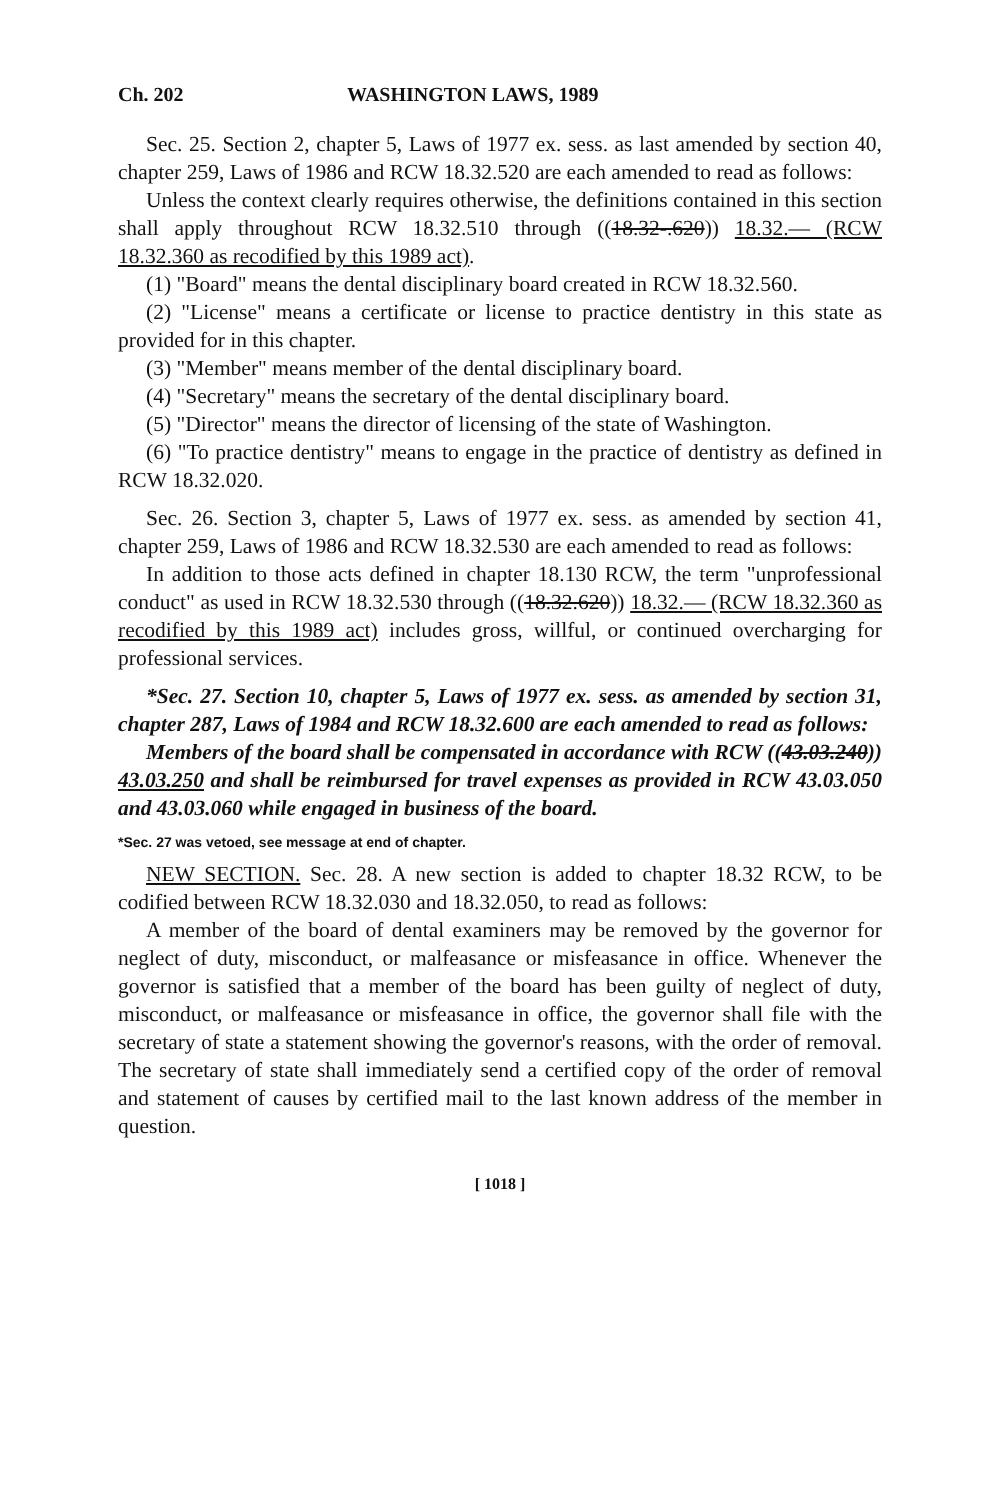Ch. 202 WASHINGTON LAWS, 1989
Sec. 25. Section 2, chapter 5, Laws of 1977 ex. sess. as last amended by section 40, chapter 259, Laws of 1986 and RCW 18.32.520 are each amended to read as follows:
Unless the context clearly requires otherwise, the definitions contained in this section shall apply throughout RCW 18.32.510 through ((18.32-.620)) 18.32.— (RCW 18.32.360 as recodified by this 1989 act).
(1) "Board" means the dental disciplinary board created in RCW 18.32.560.
(2) "License" means a certificate or license to practice dentistry in this state as provided for in this chapter.
(3) "Member" means member of the dental disciplinary board.
(4) "Secretary" means the secretary of the dental disciplinary board.
(5) "Director" means the director of licensing of the state of Washington.
(6) "To practice dentistry" means to engage in the practice of dentistry as defined in RCW 18.32.020.
Sec. 26. Section 3, chapter 5, Laws of 1977 ex. sess. as amended by section 41, chapter 259, Laws of 1986 and RCW 18.32.530 are each amended to read as follows:
In addition to those acts defined in chapter 18.130 RCW, the term "unprofessional conduct" as used in RCW 18.32.530 through ((18.32.620)) 18.32.— (RCW 18.32.360 as recodified by this 1989 act) includes gross, willful, or continued overcharging for professional services.
*Sec. 27. Section 10, chapter 5, Laws of 1977 ex. sess. as amended by section 31, chapter 287, Laws of 1984 and RCW 18.32.600 are each amended to read as follows:
Members of the board shall be compensated in accordance with RCW ((43.03.240)) 43.03.250 and shall be reimbursed for travel expenses as provided in RCW 43.03.050 and 43.03.060 while engaged in business of the board.
*Sec. 27 was vetoed, see message at end of chapter.
NEW SECTION. Sec. 28. A new section is added to chapter 18.32 RCW, to be codified between RCW 18.32.030 and 18.32.050, to read as follows:
A member of the board of dental examiners may be removed by the governor for neglect of duty, misconduct, or malfeasance or misfeasance in office. Whenever the governor is satisfied that a member of the board has been guilty of neglect of duty, misconduct, or malfeasance or misfeasance in office, the governor shall file with the secretary of state a statement showing the governor's reasons, with the order of removal. The secretary of state shall immediately send a certified copy of the order of removal and statement of causes by certified mail to the last known address of the member in question.
[ 1018 ]